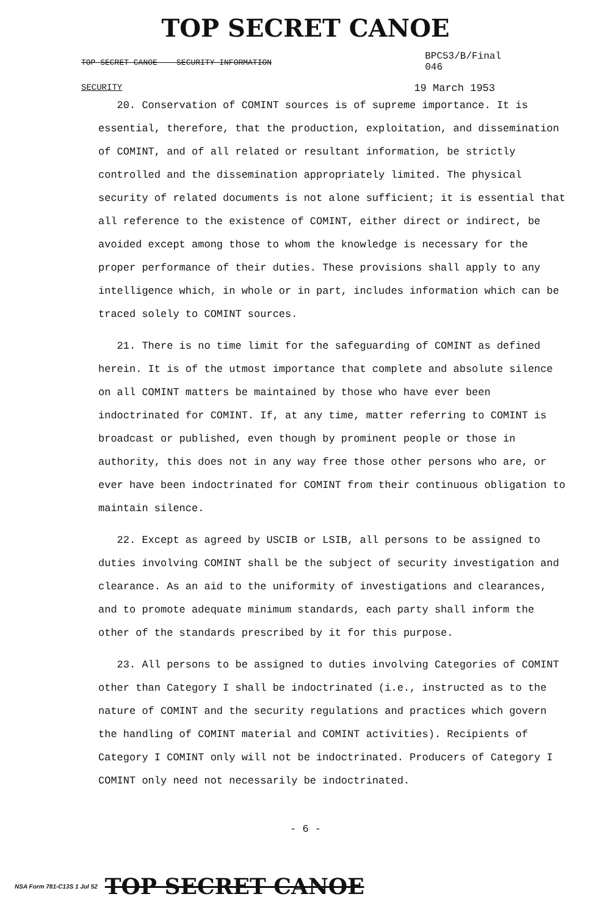TOP SECRET CANOE
TOP SECRET CANOE -- SECURITY INFORMATION BPC53/B/Final
046
SECURITY 19 March 1953
20. Conservation of COMINT sources is of supreme importance. It is essential, therefore, that the production, exploitation, and dissemination of COMINT, and of all related or resultant information, be strictly controlled and the dissemination appropriately limited. The physical security of related documents is not alone sufficient; it is essential that all reference to the existence of COMINT, either direct or indirect, be avoided except among those to whom the knowledge is necessary for the proper performance of their duties. These provisions shall apply to any intelligence which, in whole or in part, includes information which can be traced solely to COMINT sources.
21. There is no time limit for the safeguarding of COMINT as defined herein. It is of the utmost importance that complete and absolute silence on all COMINT matters be maintained by those who have ever been indoctrinated for COMINT. If, at any time, matter referring to COMINT is broadcast or published, even though by prominent people or those in authority, this does not in any way free those other persons who are, or ever have been indoctrinated for COMINT from their continuous obligation to maintain silence.
22. Except as agreed by USCIB or LSIB, all persons to be assigned to duties involving COMINT shall be the subject of security investigation and clearance. As an aid to the uniformity of investigations and clearances, and to promote adequate minimum standards, each party shall inform the other of the standards prescribed by it for this purpose.
23. All persons to be assigned to duties involving Categories of COMINT other than Category I shall be indoctrinated (i.e., instructed as to the nature of COMINT and the security regulations and practices which govern the handling of COMINT material and COMINT activities). Recipients of Category I COMINT only will not be indoctrinated. Producers of Category I COMINT only need not necessarily be indoctrinated.
- 6 -
NSA Form 781-C13S 1 Jul 52 TOP SECRET CANOE